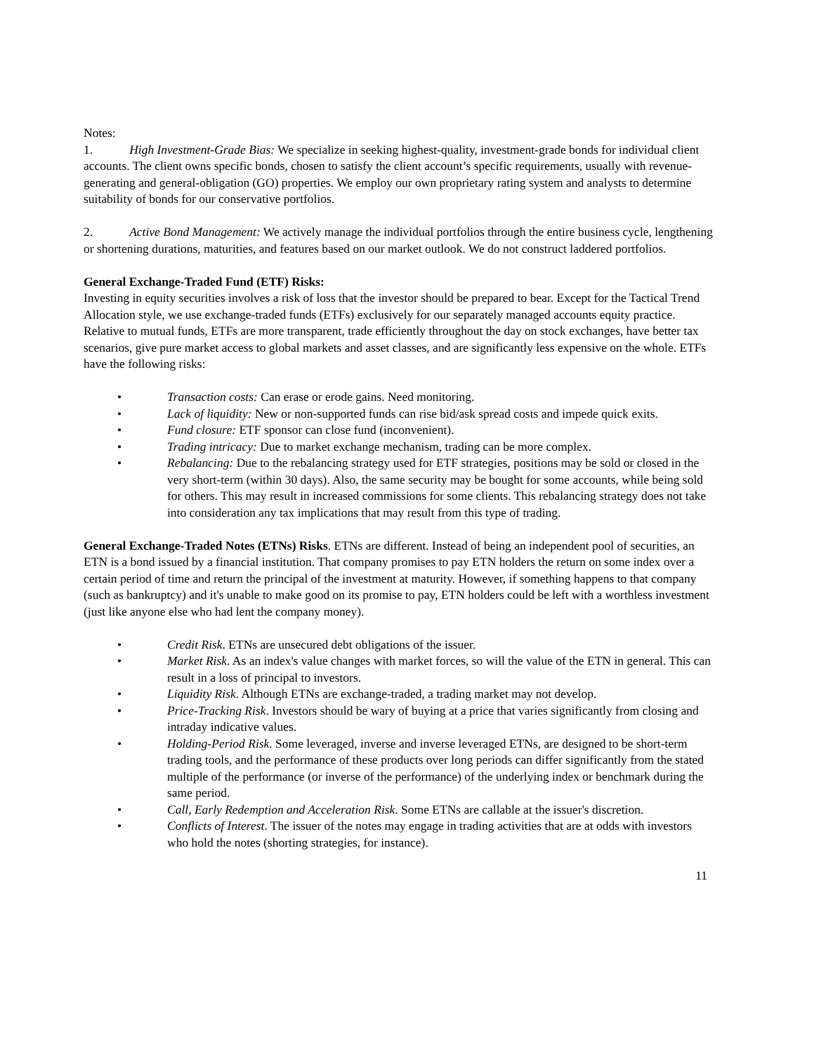Notes:
1. High Investment-Grade Bias: We specialize in seeking highest-quality, investment-grade bonds for individual client accounts. The client owns specific bonds, chosen to satisfy the client account’s specific requirements, usually with revenue-generating and general-obligation (GO) properties. We employ our own proprietary rating system and analysts to determine suitability of bonds for our conservative portfolios.
2. Active Bond Management: We actively manage the individual portfolios through the entire business cycle, lengthening or shortening durations, maturities, and features based on our market outlook. We do not construct laddered portfolios.
General Exchange-Traded Fund (ETF) Risks:
Investing in equity securities involves a risk of loss that the investor should be prepared to bear. Except for the Tactical Trend Allocation style, we use exchange-traded funds (ETFs) exclusively for our separately managed accounts equity practice. Relative to mutual funds, ETFs are more transparent, trade efficiently throughout the day on stock exchanges, have better tax scenarios, give pure market access to global markets and asset classes, and are significantly less expensive on the whole. ETFs have the following risks:
• Transaction costs: Can erase or erode gains. Need monitoring.
• Lack of liquidity: New or non-supported funds can rise bid/ask spread costs and impede quick exits.
• Fund closure: ETF sponsor can close fund (inconvenient).
• Trading intricacy: Due to market exchange mechanism, trading can be more complex.
• Rebalancing: Due to the rebalancing strategy used for ETF strategies, positions may be sold or closed in the very short-term (within 30 days). Also, the same security may be bought for some accounts, while being sold for others. This may result in increased commissions for some clients. This rebalancing strategy does not take into consideration any tax implications that may result from this type of trading.
General Exchange-Traded Notes (ETNs) Risks. ETNs are different. Instead of being an independent pool of securities, an ETN is a bond issued by a financial institution. That company promises to pay ETN holders the return on some index over a certain period of time and return the principal of the investment at maturity. However, if something happens to that company (such as bankruptcy) and it's unable to make good on its promise to pay, ETN holders could be left with a worthless investment (just like anyone else who had lent the company money).
• Credit Risk. ETNs are unsecured debt obligations of the issuer.
• Market Risk. As an index's value changes with market forces, so will the value of the ETN in general. This can result in a loss of principal to investors.
• Liquidity Risk. Although ETNs are exchange-traded, a trading market may not develop.
• Price-Tracking Risk. Investors should be wary of buying at a price that varies significantly from closing and intraday indicative values.
• Holding-Period Risk. Some leveraged, inverse and inverse leveraged ETNs, are designed to be short-term trading tools, and the performance of these products over long periods can differ significantly from the stated multiple of the performance (or inverse of the performance) of the underlying index or benchmark during the same period.
• Call, Early Redemption and Acceleration Risk. Some ETNs are callable at the issuer's discretion.
• Conflicts of Interest. The issuer of the notes may engage in trading activities that are at odds with investors who hold the notes (shorting strategies, for instance).
11